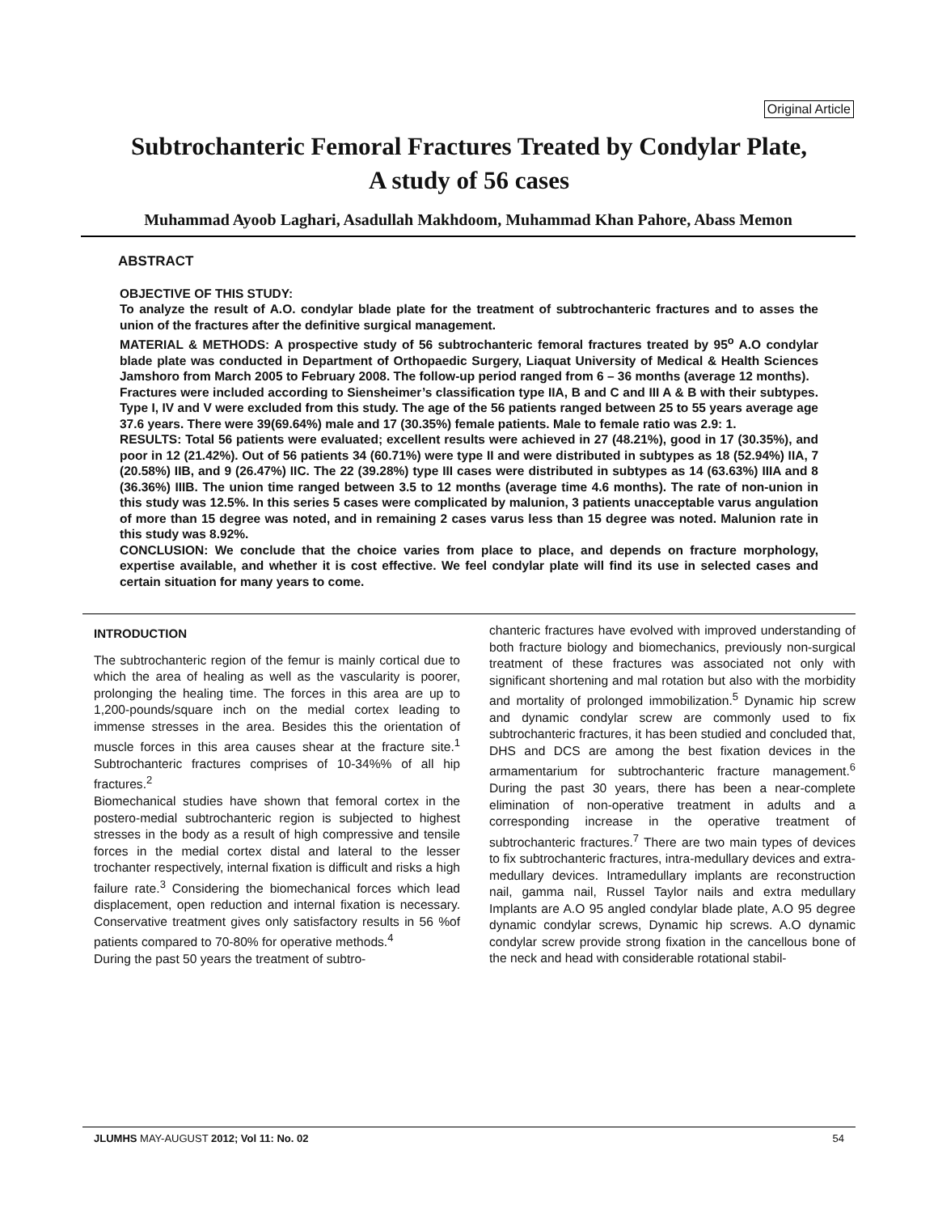Original Article
Subtrochanteric Femoral Fractures Treated by Condylar Plate,
A study of 56 cases
Muhammad Ayoob Laghari, Asadullah Makhdoom, Muhammad Khan Pahore, Abass Memon
ABSTRACT
OBJECTIVE OF THIS STUDY:
To analyze the result of A.O. condylar blade plate for the treatment of subtrochanteric fractures and to asses the union of the fractures after the definitive surgical management.
MATERIAL & METHODS: A prospective study of 56 subtrochanteric femoral fractures treated by 95<sup>o</sup> A.O condylar blade plate was conducted in Department of Orthopaedic Surgery, Liaquat University of Medical & Health Sciences Jamshoro from March 2005 to February 2008. The follow-up period ranged from 6 – 36 months (average 12 months).
Fractures were included according to Siensheimer’s classification type IIA, B and C and III A & B with their subtypes. Type I, IV and V were excluded from this study. The age of the 56 patients ranged between 25 to 55 years average age 37.6 years. There were 39(69.64%) male and 17 (30.35%) female patients. Male to female ratio was 2.9: 1.
RESULTS: Total 56 patients were evaluated; excellent results were achieved in 27 (48.21%), good in 17 (30.35%), and poor in 12 (21.42%). Out of 56 patients 34 (60.71%) were type II and were distributed in subtypes as 18 (52.94%) IIA, 7 (20.58%) IIB, and 9 (26.47%) IIC. The 22 (39.28%) type III cases were distributed in subtypes as 14 (63.63%) IIIA and 8 (36.36%) IIIB. The union time ranged between 3.5 to 12 months (average time 4.6 months). The rate of non-union in this study was 12.5%. In this series 5 cases were complicated by malunion, 3 patients unacceptable varus angulation of more than 15 degree was noted, and in remaining 2 cases varus less than 15 degree was noted. Malunion rate in this study was 8.92%.
CONCLUSION: We conclude that the choice varies from place to place, and depends on fracture morphology, expertise available, and whether it is cost effective. We feel condylar plate will find its use in selected cases and certain situation for many years to come.
INTRODUCTION
The subtrochanteric region of the femur is mainly cortical due to which the area of healing as well as the vascularity is poorer, prolonging the healing time. The forces in this area are up to 1,200-pounds/square inch on the medial cortex leading to immense stresses in the area. Besides this the orientation of muscle forces in this area causes shear at the fracture site.<sup>1</sup> Subtrochanteric fractures comprises of 10-34%% of all hip fractures.<sup>2</sup>
Biomechanical studies have shown that femoral cortex in the postero-medial subtrochanteric region is subjected to highest stresses in the body as a result of high compressive and tensile forces in the medial cortex distal and lateral to the lesser trochanter respectively, internal fixation is difficult and risks a high failure rate.<sup>3</sup> Considering the biomechanical forces which lead displacement, open reduction and internal fixation is necessary. Conservative treatment gives only satisfactory results in 56 %of patients compared to 70-80% for operative methods.<sup>4</sup>
During the past 50 years the treatment of subtro-
chanteric fractures have evolved with improved understanding of both fracture biology and biomechanics, previously non-surgical treatment of these fractures was associated not only with significant shortening and mal rotation but also with the morbidity and mortality of prolonged immobilization.<sup>5</sup> Dynamic hip screw and dynamic condylar screw are commonly used to fix subtrochanteric fractures, it has been studied and concluded that, DHS and DCS are among the best fixation devices in the armamentarium for subtrochanteric fracture management.<sup>6</sup> During the past 30 years, there has been a near-complete elimination of non-operative treatment in adults and a corresponding increase in the operative treatment of subtrochanteric fractures.<sup>7</sup> There are two main types of devices to fix subtrochanteric fractures, intra-medullary devices and extra-medullary devices. Intramedullary implants are reconstruction nail, gamma nail, Russel Taylor nails and extra medullary Implants are A.O 95 angled condylar blade plate, A.O 95 degree dynamic condylar screws, Dynamic hip screws. A.O dynamic condylar screw provide strong fixation in the cancellous bone of the neck and head with considerable rotational stabil-
JLUMHS MAY-AUGUST 2012; Vol 11: No. 02 54